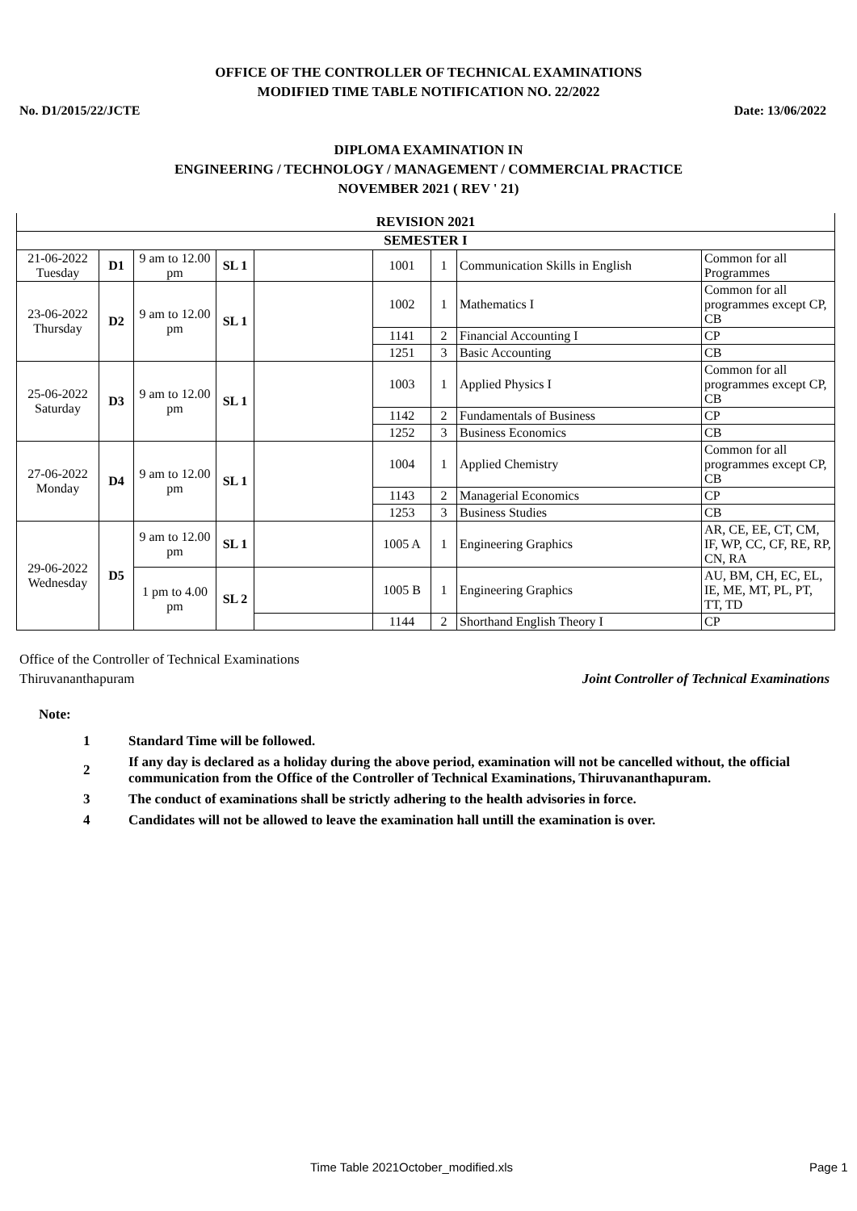OFFICE OF THE CONTROLLER OF TECHNICAL EXAMINATIONS
MODIFIED TIME TABLE NOTIFICATION NO. 22/2022
No. D1/2015/22/JCTE Date: 13/06/2022
DIPLOMA EXAMINATION IN
ENGINEERING / TECHNOLOGY / MANAGEMENT / COMMERCIAL PRACTICE
NOVEMBER 2021 ( REV ' 21)
| REVISION 2021 | | | | | | | | |
| SEMESTER I | | | | | | | | |
| 21-06-2022 Tuesday | D1 | 9 am to 12.00 pm | SL 1 | | 1001 | 1 | Communication Skills in English | Common for all Programmes |
| 23-06-2022 Thursday | D2 | 9 am to 12.00 pm | SL 1 | | 1002 | 1 | Mathematics I | Common for all programmes except CP, CB |
| | | | | | 1141 | 2 | Financial Accounting I | CP |
| | | | | | 1251 | 3 | Basic Accounting | CB |
| 25-06-2022 Saturday | D3 | 9 am to 12.00 pm | SL 1 | | 1003 | 1 | Applied Physics I | Common for all programmes except CP, CB |
| | | | | | 1142 | 2 | Fundamentals of Business | CP |
| | | | | | 1252 | 3 | Business Economics | CB |
| 27-06-2022 Monday | D4 | 9 am to 12.00 pm | SL 1 | | 1004 | 1 | Applied Chemistry | Common for all programmes except CP, CB |
| | | | | | 1143 | 2 | Managerial Economics | CP |
| | | | | | 1253 | 3 | Business Studies | CB |
| 29-06-2022 Wednesday | D5 | 9 am to 12.00 pm | SL 1 | | 1005 A | 1 | Engineering Graphics | AR, CE, EE, CT, CM, IF, WP, CC, CF, RE, RP, CN, RA |
| | | 1 pm to 4.00 pm | SL 2 | | 1005 B | 1 | Engineering Graphics | AU, BM, CH, EC, EL, IE, ME, MT, PL, PT, TT, TD |
| | | | | | 1144 | 2 | Shorthand English Theory I | CP |
Office of the Controller of Technical Examinations
Thiruvananthapuram Joint Controller of Technical Examinations
Note:
| 1 | Standard Time will be followed. |
| 2 | If any day is declared as a holiday during the above period, examination will not be cancelled without, the official communication from the Office of the Controller of Technical Examinations, Thiruvananthapuram. |
| 3 | The conduct of examinations shall be strictly adhering to the health advisories in force. |
| 4 | Candidates will not be allowed to leave the examination hall untill the examination is over. |
Time Table 2021October_modified.xls Page 1